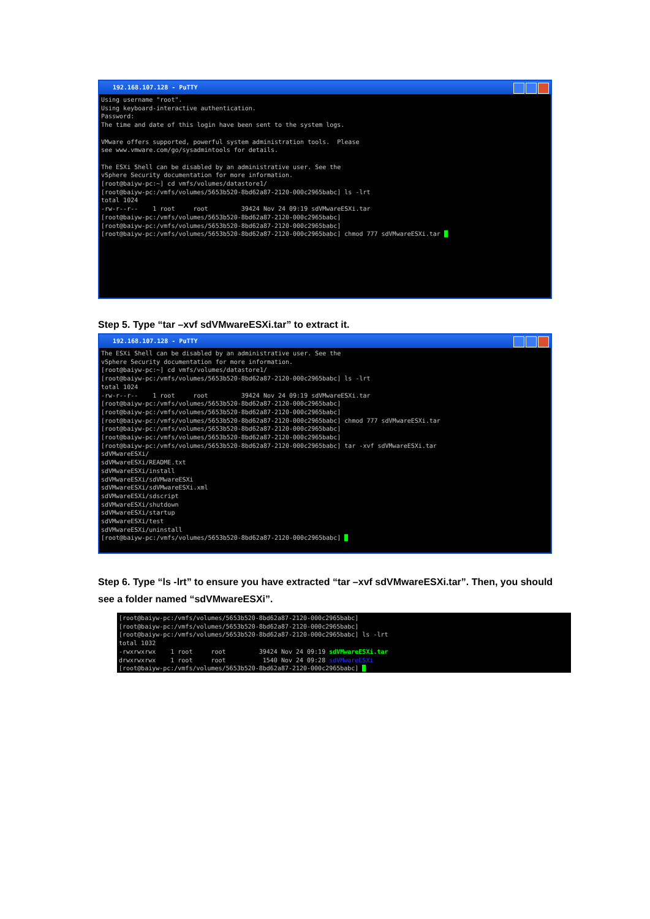192.168.107.128 - PuTTY
Using username "root".
Using keyboard-interactive authentication.
Password:
The time and date of this login have been sent to the system logs.

VMware offers supported, powerful system administration tools.  Please
see www.vmware.com/go/sysadmintools for details.

The ESXi Shell can be disabled by an administrative user. See the
vSphere Security documentation for more information.
[root@baiyw-pc:~] cd vmfs/volumes/datastore1/
[root@baiyw-pc:/vmfs/volumes/5653b520-8bd62a87-2120-000c2965babc] ls -lrt
total 1024
-rw-r--r--    1 root     root         39424 Nov 24 09:19 sdVMwareESXi.tar
[root@baiyw-pc:/vmfs/volumes/5653b520-8bd62a87-2120-000c2965babc]
[root@baiyw-pc:/vmfs/volumes/5653b520-8bd62a87-2120-000c2965babc]
[root@baiyw-pc:/vmfs/volumes/5653b520-8bd62a87-2120-000c2965babc] chmod 777 sdVMwareESXi.tar _
Step 5. Type “tar –xvf sdVMwareESXi.tar” to extract it.
192.168.107.128 - PuTTY
The ESXi Shell can be disabled by an administrative user. See the
vSphere Security documentation for more information.
[root@baiyw-pc:~] cd vmfs/volumes/datastore1/
[root@baiyw-pc:/vmfs/volumes/5653b520-8bd62a87-2120-000c2965babc] ls -lrt
total 1024
-rw-r--r--    1 root     root         39424 Nov 24 09:19 sdVMwareESXi.tar
[root@baiyw-pc:/vmfs/volumes/5653b520-8bd62a87-2120-000c2965babc]
[root@baiyw-pc:/vmfs/volumes/5653b520-8bd62a87-2120-000c2965babc]
[root@baiyw-pc:/vmfs/volumes/5653b520-8bd62a87-2120-000c2965babc] chmod 777 sdVMwareESXi.tar
[root@baiyw-pc:/vmfs/volumes/5653b520-8bd62a87-2120-000c2965babc]
[root@baiyw-pc:/vmfs/volumes/5653b520-8bd62a87-2120-000c2965babc]
[root@baiyw-pc:/vmfs/volumes/5653b520-8bd62a87-2120-000c2965babc] tar -xvf sdVMwareESXi.tar
sdVMwareESXi/
sdVMwareESXi/README.txt
sdVMwareESXi/install
sdVMwareESXi/sdVMwareESXi
sdVMwareESXi/sdVMwareESXi.xml
sdVMwareESXi/sdscript
sdVMwareESXi/shutdown
sdVMwareESXi/startup
sdVMwareESXi/test
sdVMwareESXi/uninstall
[root@baiyw-pc:/vmfs/volumes/5653b520-8bd62a87-2120-000c2965babc] _
Step 6. Type “ls -lrt” to ensure you have extracted “tar –xvf sdVMwareESXi.tar”. Then, you should see a folder named “sdVMwareESXi”.
[root@baiyw-pc:/vmfs/volumes/5653b520-8bd62a87-2120-000c2965babc]
[root@baiyw-pc:/vmfs/volumes/5653b520-8bd62a87-2120-000c2965babc]
[root@baiyw-pc:/vmfs/volumes/5653b520-8bd62a87-2120-000c2965babc] ls -lrt
total 1032
-rwxrwxrwx    1 root     root         39424 Nov 24 09:19 sdVMwareESXi.tar
drwxrwxrwx    1 root     root          1540 Nov 24 09:28 sdVMwareESXi
[root@baiyw-pc:/vmfs/volumes/5653b520-8bd62a87-2120-000c2965babc] _